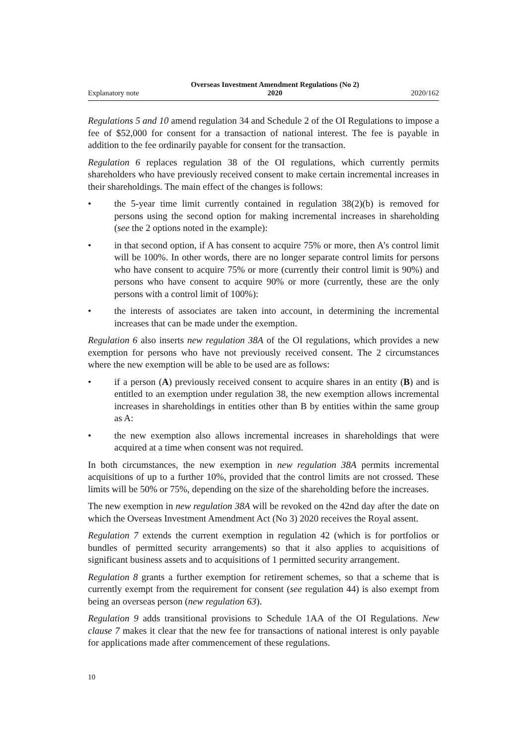Explanatory note Overseas Investment Amendment Regulations (No 2)
2020 2020/162
Regulations 5 and 10 amend regulation 34 and Schedule 2 of the OI Regulations to impose a fee of $52,000 for consent for a transaction of national interest. The fee is payable in addition to the fee ordinarily payable for consent for the transaction.
Regulation 6 replaces regulation 38 of the OI regulations, which currently permits shareholders who have previously received consent to make certain incremental increases in their shareholdings. The main effect of the changes is follows:
• the 5-year time limit currently contained in regulation 38(2)(b) is removed for persons using the second option for making incremental increases in sharehold­ing (see the 2 options noted in the example):
• in that second option, if A has consent to acquire 75% or more, then A’s control limit will be 100%. In other words, there are no longer separate control limits for persons who have consent to acquire 75% or more (currently their control limit is 90%) and persons who have consent to acquire 90% or more (currently, these are the only persons with a control limit of 100%):
• the interests of associates are taken into account, in determining the incremen­tal increases that can be made under the exemption.
Regulation 6 also inserts new regulation 38A of the OI regulations, which provides a new exemption for persons who have not previously received consent. The 2 circum­stances where the new exemption will be able to be used are as follows:
• if a person (A) previously received consent to acquire shares in an entity (B) and is entitled to an exemption under regulation 38, the new exemption allows incremental increases in shareholdings in entities other than B by entities within the same group as A:
• the new exemption also allows incremental increases in shareholdings that were acquired at a time when consent was not required.
In both circumstances, the new exemption in new regulation 38A permits incremental acquisitions of up to a further 10%, provided that the control limits are not crossed. These limits will be 50% or 75%, depending on the size of the shareholding before the increases.
The new exemption in new regulation 38A will be revoked on the 42nd day after the date on which the Overseas Investment Amendment Act (No 3) 2020 receives the Royal assent.
Regulation 7 extends the current exemption in regulation 42 (which is for portfolios or bundles of permitted security arrangements) so that it also applies to acquisitions of significant business assets and to acquisitions of 1 permitted security arrangement.
Regulation 8 grants a further exemption for retirement schemes, so that a scheme that is currently exempt from the requirement for consent (see regulation 44) is also exempt from being an overseas person (new regulation 63).
Regulation 9 adds transitional provisions to Schedule 1AA of the OI Regulations. New clause 7 makes it clear that the new fee for transactions of national interest is only payable for applications made after commencement of these regulations.
10